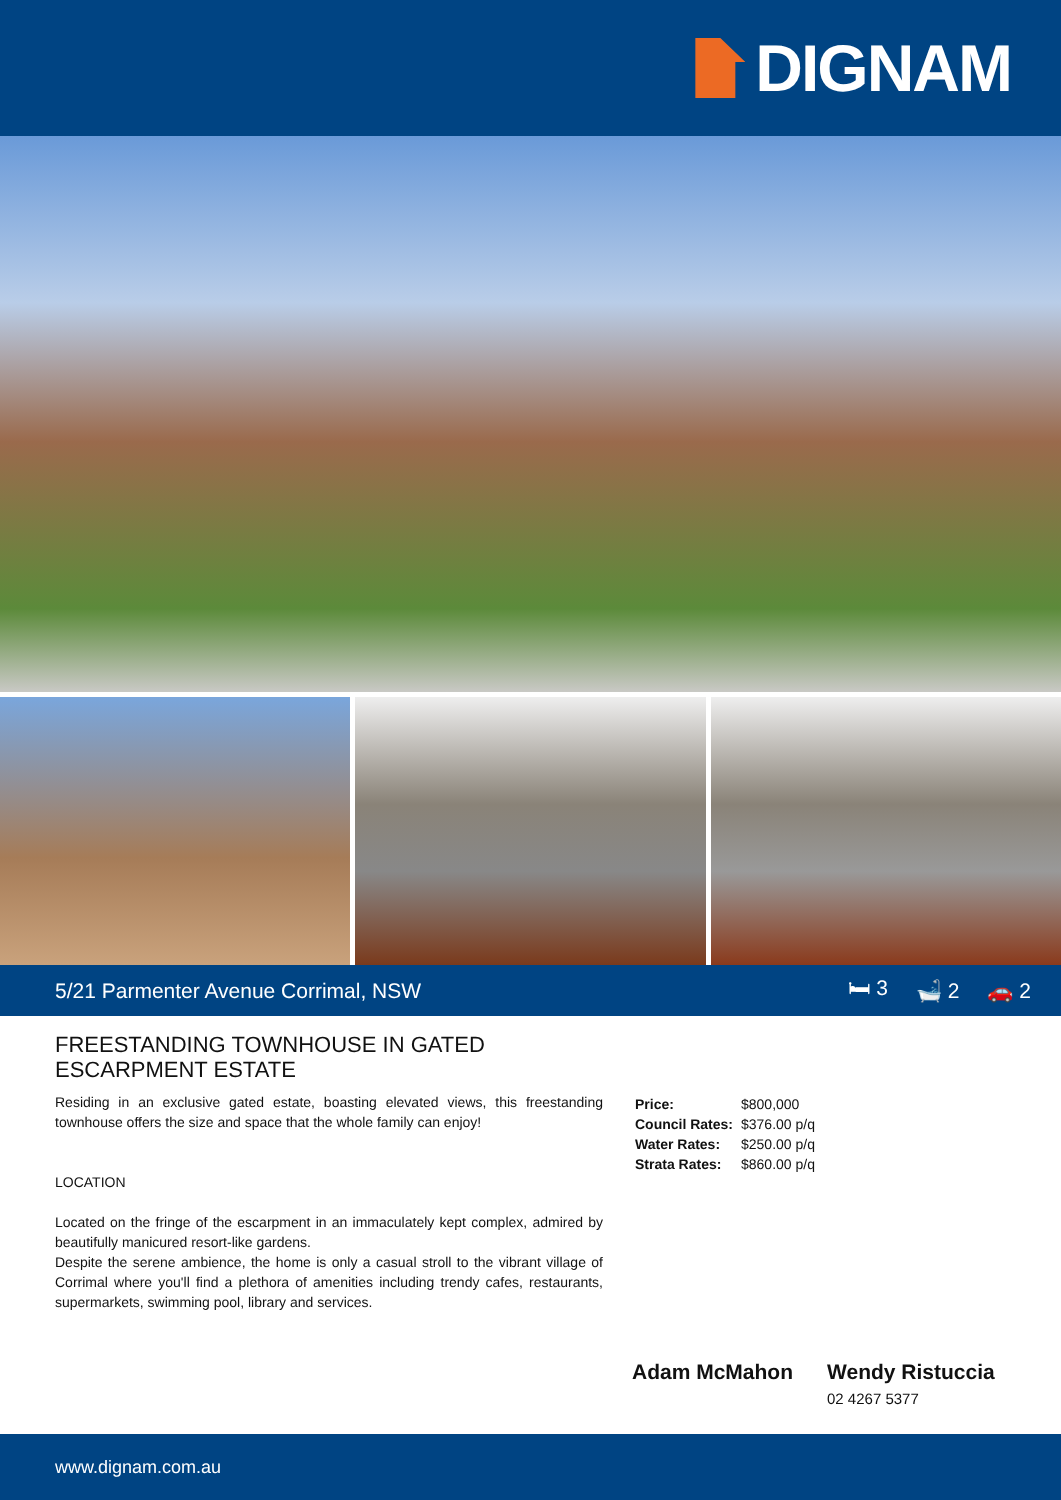DIGNAM
5/21 Parmenter Avenue Corrimal, NSW
🛏 3 🛁 2 🚗 2
FREESTANDING TOWNHOUSE IN GATED
ESCARPMENT ESTATE
Residing in an exclusive gated estate, boasting elevated views, this freestanding townhouse offers the size and space that the whole family can enjoy!
LOCATION
Located on the fringe of the escarpment in an immaculately kept complex, admired by beautifully manicured resort-like gardens.
Despite the serene ambience, the home is only a casual stroll to the vibrant village of Corrimal where you'll find a plethora of amenities including trendy cafes, restaurants, supermarkets, swimming pool, library and services.
| Price: | $800,000 |
| Council Rates: | $376.00 p/q |
| Water Rates: | $250.00 p/q |
| Strata Rates: | $860.00 p/q |
Adam McMahon Wendy Ristuccia
02 4267 5377
www.dignam.com.au